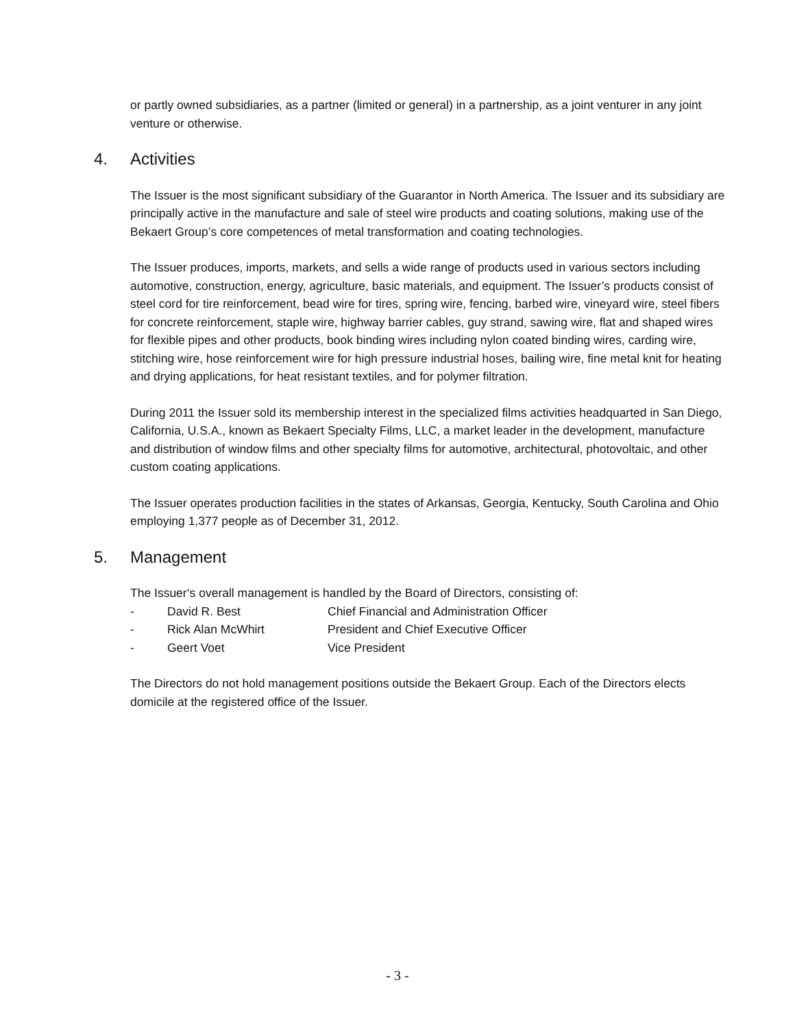or partly owned subsidiaries, as a partner (limited or general) in a partnership, as a joint venturer in any joint venture or otherwise.
4. Activities
The Issuer is the most significant subsidiary of the Guarantor in North America. The Issuer and its subsidiary are principally active in the manufacture and sale of steel wire products and coating solutions, making use of the Bekaert Group’s core competences of metal transformation and coating technologies.
The Issuer produces, imports, markets, and sells a wide range of products used in various sectors including automotive, construction, energy, agriculture, basic materials, and equipment. The Issuer’s products consist of steel cord for tire reinforcement, bead wire for tires, spring wire, fencing, barbed wire, vineyard wire, steel fibers for concrete reinforcement, staple wire, highway barrier cables, guy strand, sawing wire, flat and shaped wires for flexible pipes and other products, book binding wires including nylon coated binding wires, carding wire, stitching wire, hose reinforcement wire for high pressure industrial hoses, bailing wire, fine metal knit for heating and drying applications, for heat resistant textiles, and for polymer filtration.
During 2011 the Issuer sold its membership interest in the specialized films activities headquarted in San Diego, California, U.S.A., known as Bekaert Specialty Films, LLC, a market leader in the development, manufacture and distribution of window films and other specialty films for automotive, architectural, photovoltaic, and other custom coating applications.
The Issuer operates production facilities in the states of Arkansas, Georgia, Kentucky, South Carolina and Ohio employing 1,377 people as of December 31, 2012.
5. Management
The Issuer‘s overall management is handled by the Board of Directors, consisting of:
- David R. Best Chief Financial and Administration Officer
- Rick Alan McWhirt President and Chief Executive Officer
- Geert Voet Vice President
The Directors do not hold management positions outside the Bekaert Group. Each of the Directors elects domicile at the registered office of the Issuer.
- 3 -